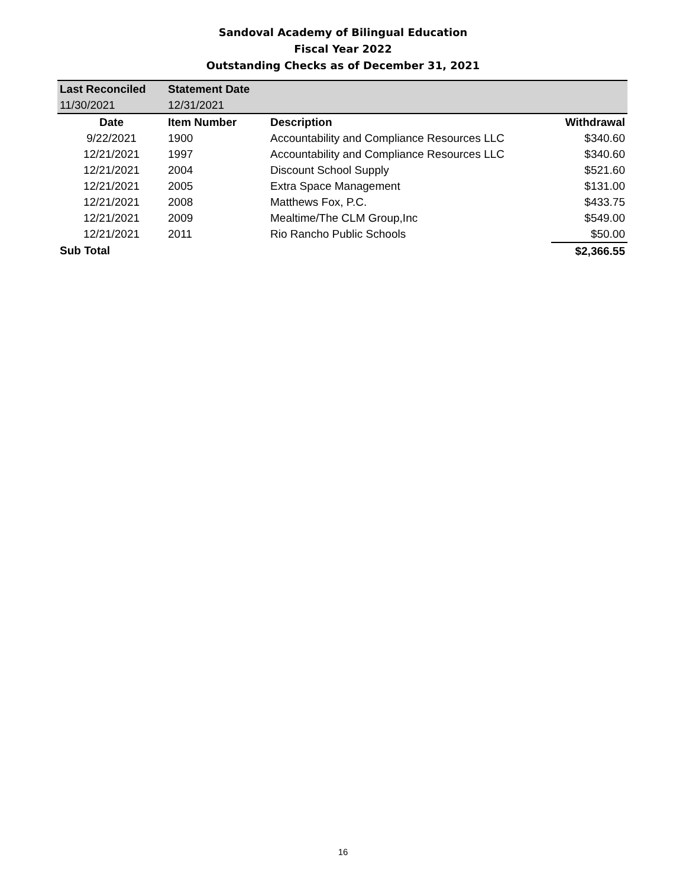Sandoval Academy of Bilingual Education
Fiscal Year 2022
Outstanding Checks as of December 31, 2021
| Last Reconciled | Statement Date | | |
| 11/30/2021 | 12/31/2021 | | |
| Date | Item Number | Description | Withdrawal |
| 9/22/2021 | 1900 | Accountability and Compliance Resources LLC | $340.60 |
| 12/21/2021 | 1997 | Accountability and Compliance Resources LLC | $340.60 |
| 12/21/2021 | 2004 | Discount School Supply | $521.60 |
| 12/21/2021 | 2005 | Extra Space Management | $131.00 |
| 12/21/2021 | 2008 | Matthews Fox, P.C. | $433.75 |
| 12/21/2021 | 2009 | Mealtime/The CLM Group,Inc | $549.00 |
| 12/21/2021 | 2011 | Rio Rancho Public Schools | $50.00 |
| Sub Total | | | $2,366.55 |
16